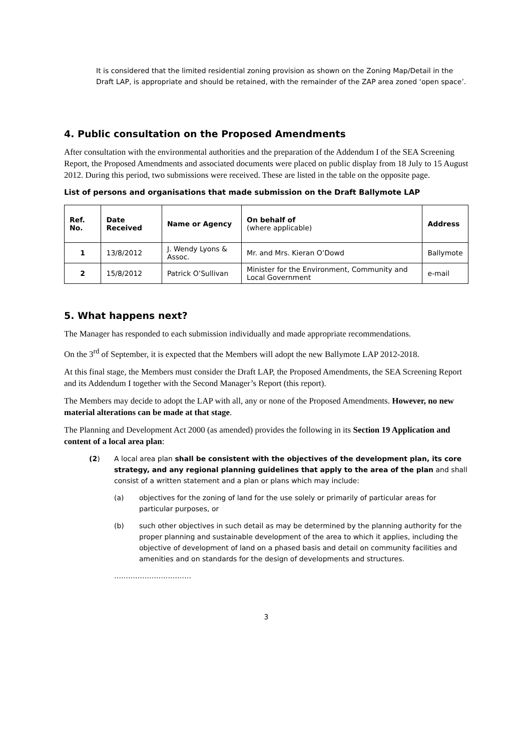It is considered that the limited residential zoning provision as shown on the Zoning Map/Detail in the Draft LAP, is appropriate and should be retained, with the remainder of the ZAP area zoned ‘open space’.
4. Public consultation on the Proposed Amendments
After consultation with the environmental authorities and the preparation of the Addendum I of the SEA Screening Report, the Proposed Amendments and associated documents were placed on public display from 18 July to 15 August 2012. During this period, two submissions were received. These are listed in the table on the opposite page.
List of persons and organisations that made submission on the Draft Ballymote LAP
| Ref. No. | Date Received | Name or Agency | On behalf of (where applicable) | Address |
| --- | --- | --- | --- | --- |
| 1 | 13/8/2012 | J. Wendy Lyons & Assoc. | Mr. and Mrs. Kieran O’Dowd | Ballymote |
| 2 | 15/8/2012 | Patrick O’Sullivan | Minister for the Environment, Community and Local Government | e-mail |
5. What happens next?
The Manager has responded to each submission individually and made appropriate recommendations.
On the 3<sup>rd</sup> of September, it is expected that the Members will adopt the new Ballymote LAP 2012-2018.
At this final stage, the Members must consider the Draft LAP, the Proposed Amendments, the SEA Screening Report and its Addendum I together with the Second Manager’s Report (this report).
The Members may decide to adopt the LAP with all, any or none of the Proposed Amendments. However, no new material alterations can be made at that stage.
The Planning and Development Act 2000 (as amended) provides the following in its Section 19 Application and content of a local area plan:
(2) A local area plan shall be consistent with the objectives of the development plan, its core strategy, and any regional planning guidelines that apply to the area of the plan and shall consist of a written statement and a plan or plans which may include:
(a) objectives for the zoning of land for the use solely or primarily of particular areas for particular purposes, or
(b) such other objectives in such detail as may be determined by the planning authority for the proper planning and sustainable development of the area to which it applies, including the objective of development of land on a phased basis and detail on community facilities and amenities and on standards for the design of developments and structures.
……………………………
3